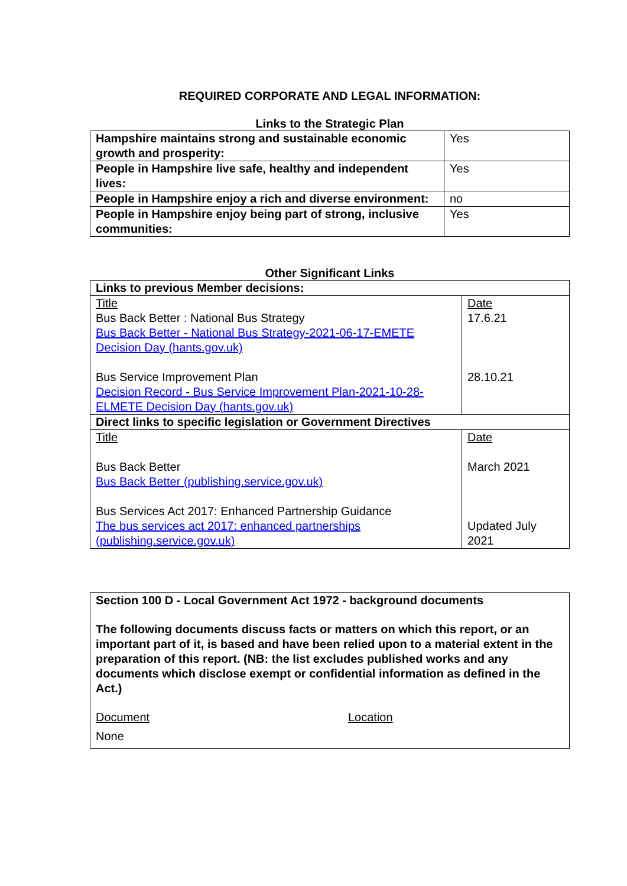REQUIRED CORPORATE AND LEGAL INFORMATION:
Links to the Strategic Plan
| Hampshire maintains strong and sustainable economic growth and prosperity: | Yes |
| People in Hampshire live safe, healthy and independent lives: | Yes |
| People in Hampshire enjoy a rich and diverse environment: | no |
| People in Hampshire enjoy being part of strong, inclusive communities: | Yes |
Other Significant Links
| Links to previous Member decisions: | |
| Title Bus Back Better : National Bus Strategy Bus Back Better - National Bus Strategy-2021-06-17-EMETE Decision Day (hants.gov.uk) Bus Service Improvement Plan Decision Record - Bus Service Improvement Plan-2021-10-28-ELMETE Decision Day (hants.gov.uk) | Date 17.6.21 28.10.21 |
| Direct links to specific legislation or Government Directives | |
| Title Bus Back Better Bus Back Better (publishing.service.gov.uk) Bus Services Act 2017: Enhanced Partnership Guidance The bus services act 2017: enhanced partnerships (publishing.service.gov.uk) | Date March 2021 Updated July 2021 |
Section 100 D - Local Government Act 1972 - background documents
The following documents discuss facts or matters on which this report, or an important part of it, is based and have been relied upon to a material extent in the preparation of this report. (NB: the list excludes published works and any documents which disclose exempt or confidential information as defined in the Act.)
Document Location
None